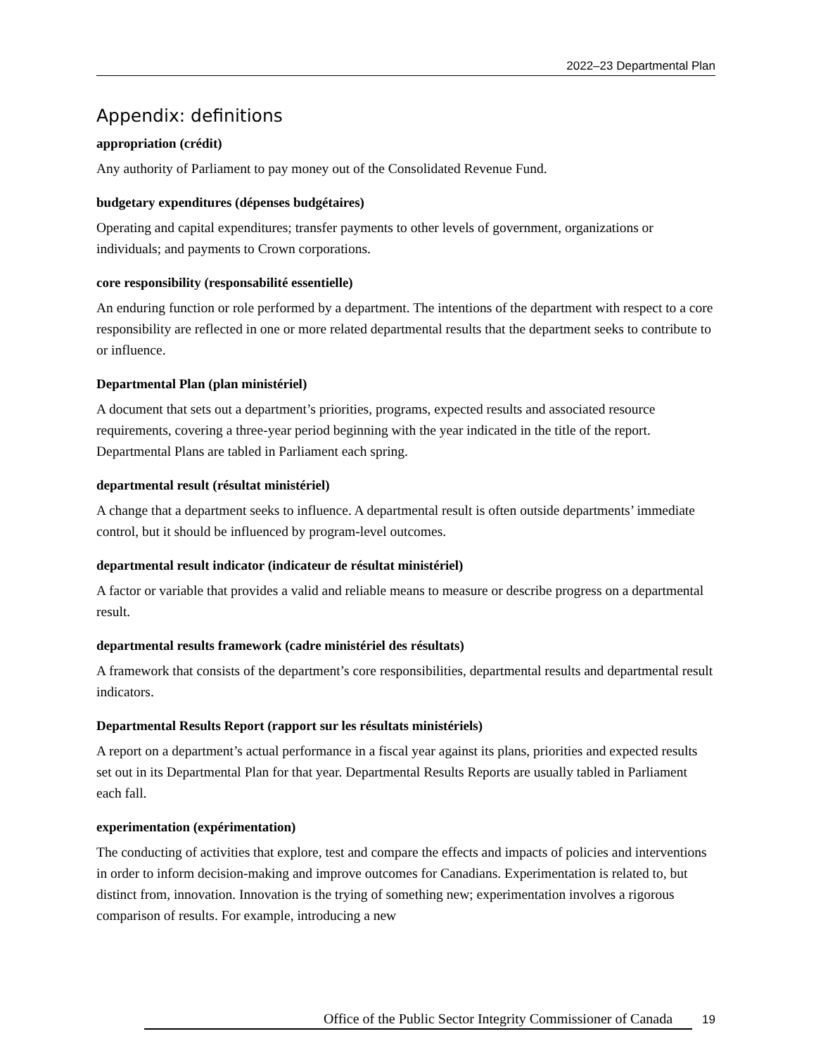2022–23 Departmental Plan
Appendix: definitions
appropriation (crédit)
Any authority of Parliament to pay money out of the Consolidated Revenue Fund.
budgetary expenditures (dépenses budgétaires)
Operating and capital expenditures; transfer payments to other levels of government, organizations or individuals; and payments to Crown corporations.
core responsibility (responsabilité essentielle)
An enduring function or role performed by a department. The intentions of the department with respect to a core responsibility are reflected in one or more related departmental results that the department seeks to contribute to or influence.
Departmental Plan (plan ministériel)
A document that sets out a department’s priorities, programs, expected results and associated resource requirements, covering a three-year period beginning with the year indicated in the title of the report. Departmental Plans are tabled in Parliament each spring.
departmental result (résultat ministériel)
A change that a department seeks to influence. A departmental result is often outside departments’ immediate control, but it should be influenced by program-level outcomes.
departmental result indicator (indicateur de résultat ministériel)
A factor or variable that provides a valid and reliable means to measure or describe progress on a departmental result.
departmental results framework (cadre ministériel des résultats)
A framework that consists of the department’s core responsibilities, departmental results and departmental result indicators.
Departmental Results Report (rapport sur les résultats ministériels)
A report on a department’s actual performance in a fiscal year against its plans, priorities and expected results set out in its Departmental Plan for that year. Departmental Results Reports are usually tabled in Parliament each fall.
experimentation (expérimentation)
The conducting of activities that explore, test and compare the effects and impacts of policies and interventions in order to inform decision-making and improve outcomes for Canadians. Experimentation is related to, but distinct from, innovation. Innovation is the trying of something new; experimentation involves a rigorous comparison of results. For example, introducing a new
Office of the Public Sector Integrity Commissioner of Canada 19